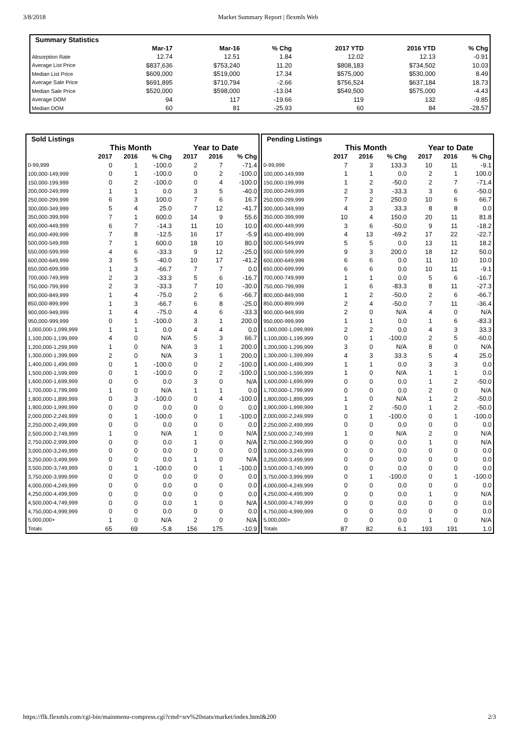3/8/2018 Market Summary Report | flexmls Web
| Summary Statistics | | | | | | |
| --- | --- | --- | --- | --- | --- | --- |
| | Mar-17 | Mar-16 | % Chg | 2017 YTD | 2016 YTD | % Chg |
| Absorption Rate | 12.74 | 12.51 | 1.84 | 12.02 | 12.13 | -0.91 |
| Average List Price | $837,636 | $753,240 | 11.20 | $808,183 | $734,502 | 10.03 |
| Median List Price | $609,000 | $519,000 | 17.34 | $575,000 | $530,000 | 8.49 |
| Average Sale Price | $691,895 | $710,794 | -2.66 | $756,524 | $637,184 | 18.73 |
| Median Sale Price | $520,000 | $598,000 | -13.04 | $549,500 | $575,000 | -4.43 |
| Average DOM | 94 | 117 | -19.66 | 119 | 132 | -9.85 |
| Median DOM | 60 | 81 | -25.93 | 60 | 84 | -28.57 |
| Sold Listings | | | | | | |
| --- | --- | --- | --- | --- | --- | --- |
| | This Month | | | Year to Date | | |
| | 2017 | 2016 | % Chg | 2017 | 2016 | % Chg |
| 0-99,999 | 0 | 1 | -100.0 | 2 | 7 | -71.4 |
| 100,000-149,999 | 0 | 1 | -100.0 | 0 | 2 | -100.0 |
| 150,000-199,999 | 0 | 2 | -100.0 | 0 | 4 | -100.0 |
| 200,000-249,999 | 1 | 1 | 0.0 | 3 | 5 | -40.0 |
| 250,000-299,999 | 6 | 3 | 100.0 | 7 | 6 | 16.7 |
| 300,000-349,999 | 5 | 4 | 25.0 | 7 | 12 | -41.7 |
| 350,000-399,999 | 7 | 1 | 600.0 | 14 | 9 | 55.6 |
| 400,000-449,999 | 6 | 7 | -14.3 | 11 | 10 | 10.0 |
| 450,000-499,999 | 7 | 8 | -12.5 | 16 | 17 | -5.9 |
| 500,000-549,999 | 7 | 1 | 600.0 | 18 | 10 | 80.0 |
| 550,000-599,999 | 4 | 6 | -33.3 | 9 | 12 | -25.0 |
| 600,000-649,999 | 3 | 5 | -40.0 | 10 | 17 | -41.2 |
| 650,000-699,999 | 1 | 3 | -66.7 | 7 | 7 | 0.0 |
| 700,000-749,999 | 2 | 3 | -33.3 | 5 | 6 | -16.7 |
| 750,000-799,999 | 2 | 3 | -33.3 | 7 | 10 | -30.0 |
| 800,000-849,999 | 1 | 4 | -75.0 | 2 | 6 | -66.7 |
| 850,000-899,999 | 1 | 3 | -66.7 | 6 | 8 | -25.0 |
| 900,000-949,999 | 1 | 4 | -75.0 | 4 | 6 | -33.3 |
| 950,000-999,999 | 0 | 1 | -100.0 | 3 | 1 | 200.0 |
| 1,000,000-1,099,999 | 1 | 1 | 0.0 | 4 | 4 | 0.0 |
| 1,100,000-1,199,999 | 4 | 0 | N/A | 5 | 3 | 66.7 |
| 1,200,000-1,299,999 | 1 | 0 | N/A | 3 | 1 | 200.0 |
| 1,300,000-1,399,999 | 2 | 0 | N/A | 3 | 1 | 200.0 |
| 1,400,000-1,499,999 | 0 | 1 | -100.0 | 0 | 2 | -100.0 |
| 1,500,000-1,599,999 | 0 | 1 | -100.0 | 0 | 2 | -100.0 |
| 1,600,000-1,699,999 | 0 | 0 | 0.0 | 3 | 0 | N/A |
| 1,700,000-1,799,999 | 1 | 0 | N/A | 1 | 1 | 0.0 |
| 1,800,000-1,899,999 | 0 | 3 | -100.0 | 0 | 4 | -100.0 |
| 1,900,000-1,999,999 | 0 | 0 | 0.0 | 0 | 0 | 0.0 |
| 2,000,000-2,249,999 | 0 | 1 | -100.0 | 0 | 1 | -100.0 |
| 2,250,000-2,499,999 | 0 | 0 | 0.0 | 0 | 0 | 0.0 |
| 2,500,000-2,749,999 | 1 | 0 | N/A | 1 | 0 | N/A |
| 2,750,000-2,999,999 | 0 | 0 | 0.0 | 1 | 0 | N/A |
| 3,000,000-3,249,999 | 0 | 0 | 0.0 | 0 | 0 | 0.0 |
| 3,250,000-3,499,999 | 0 | 0 | 0.0 | 1 | 0 | N/A |
| 3,500,000-3,749,999 | 0 | 1 | -100.0 | 0 | 1 | -100.0 |
| 3,750,000-3,999,999 | 0 | 0 | 0.0 | 0 | 0 | 0.0 |
| 4,000,000-4,249,999 | 0 | 0 | 0.0 | 0 | 0 | 0.0 |
| 4,250,000-4,499,999 | 0 | 0 | 0.0 | 0 | 0 | 0.0 |
| 4,500,000-4,749,999 | 0 | 0 | 0.0 | 1 | 0 | N/A |
| 4,750,000-4,999,999 | 0 | 0 | 0.0 | 0 | 0 | 0.0 |
| 5,000,000+ | 1 | 0 | N/A | 2 | 0 | N/A |
| Totals | 65 | 69 | -5.8 | 156 | 175 | -10.9 |
| Pending Listings | | | | | | |
| --- | --- | --- | --- | --- | --- | --- |
| | This Month | | | Year to Date | | |
| | 2017 | 2016 | % Chg | 2017 | 2016 | % Chg |
| 0-99,999 | 7 | 3 | 133.3 | 10 | 11 | -9.1 |
| 100,000-149,999 | 1 | 1 | 0.0 | 2 | 1 | 100.0 |
| 150,000-199,999 | 1 | 2 | -50.0 | 2 | 7 | -71.4 |
| 200,000-249,999 | 2 | 3 | -33.3 | 3 | 6 | -50.0 |
| 250,000-299,999 | 7 | 2 | 250.0 | 10 | 6 | 66.7 |
| 300,000-349,999 | 4 | 3 | 33.3 | 8 | 8 | 0.0 |
| 350,000-399,999 | 10 | 4 | 150.0 | 20 | 11 | 81.8 |
| 400,000-449,999 | 3 | 6 | -50.0 | 9 | 11 | -18.2 |
| 450,000-499,999 | 4 | 13 | -69.2 | 17 | 22 | -22.7 |
| 500,000-549,999 | 5 | 5 | 0.0 | 13 | 11 | 18.2 |
| 550,000-599,999 | 9 | 3 | 200.0 | 18 | 12 | 50.0 |
| 600,000-649,999 | 6 | 6 | 0.0 | 11 | 10 | 10.0 |
| 650,000-699,999 | 6 | 6 | 0.0 | 10 | 11 | -9.1 |
| 700,000-749,999 | 1 | 1 | 0.0 | 5 | 6 | -16.7 |
| 750,000-799,999 | 1 | 6 | -83.3 | 8 | 11 | -27.3 |
| 800,000-849,999 | 1 | 2 | -50.0 | 2 | 6 | -66.7 |
| 850,000-899,999 | 2 | 4 | -50.0 | 7 | 11 | -36.4 |
| 900,000-949,999 | 2 | 0 | N/A | 4 | 0 | N/A |
| 950,000-999,999 | 1 | 1 | 0.0 | 1 | 6 | -83.3 |
| 1,000,000-1,099,999 | 2 | 2 | 0.0 | 4 | 3 | 33.3 |
| 1,100,000-1,199,999 | 0 | 1 | -100.0 | 2 | 5 | -60.0 |
| 1,200,000-1,299,999 | 3 | 0 | N/A | 8 | 0 | N/A |
| 1,300,000-1,399,999 | 4 | 3 | 33.3 | 5 | 4 | 25.0 |
| 1,400,000-1,499,999 | 1 | 1 | 0.0 | 3 | 3 | 0.0 |
| 1,500,000-1,599,999 | 1 | 0 | N/A | 1 | 1 | 0.0 |
| 1,600,000-1,699,999 | 0 | 0 | 0.0 | 1 | 2 | -50.0 |
| 1,700,000-1,799,999 | 0 | 0 | 0.0 | 2 | 0 | N/A |
| 1,800,000-1,899,999 | 1 | 0 | N/A | 1 | 2 | -50.0 |
| 1,900,000-1,999,999 | 1 | 2 | -50.0 | 1 | 2 | -50.0 |
| 2,000,000-2,249,999 | 0 | 1 | -100.0 | 0 | 1 | -100.0 |
| 2,250,000-2,499,999 | 0 | 0 | 0.0 | 0 | 0 | 0.0 |
| 2,500,000-2,749,999 | 1 | 0 | N/A | 2 | 0 | N/A |
| 2,750,000-2,999,999 | 0 | 0 | 0.0 | 1 | 0 | N/A |
| 3,000,000-3,249,999 | 0 | 0 | 0.0 | 0 | 0 | 0.0 |
| 3,250,000-3,499,999 | 0 | 0 | 0.0 | 0 | 0 | 0.0 |
| 3,500,000-3,749,999 | 0 | 0 | 0.0 | 0 | 0 | 0.0 |
| 3,750,000-3,999,999 | 0 | 1 | -100.0 | 0 | 1 | -100.0 |
| 4,000,000-4,249,999 | 0 | 0 | 0.0 | 0 | 0 | 0.0 |
| 4,250,000-4,499,999 | 0 | 0 | 0.0 | 1 | 0 | N/A |
| 4,500,000-4,749,999 | 0 | 0 | 0.0 | 0 | 0 | 0.0 |
| 4,750,000-4,999,999 | 0 | 0 | 0.0 | 0 | 0 | 0.0 |
| 5,000,000+ | 0 | 0 | 0.0 | 1 | 0 | N/A |
| Totals | 87 | 82 | 6.1 | 193 | 191 | 1.0 |
https://flk.flexmls.com/cgi-bin/mainmenu-compress.cgi?cmd=srv%20stats/market/index.html&200 2/3